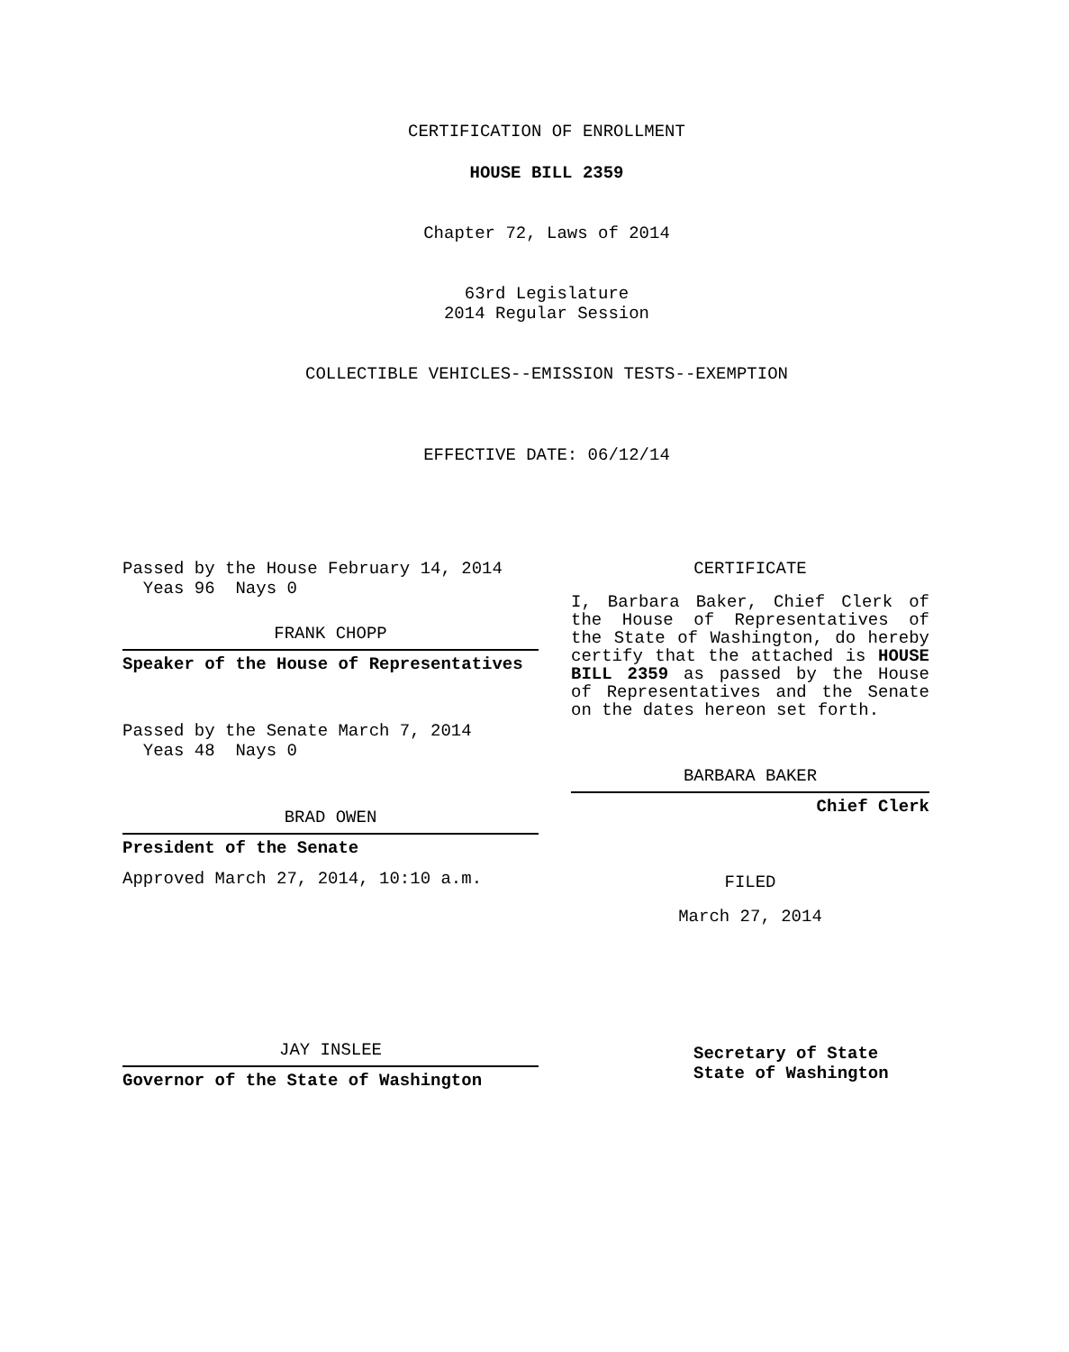CERTIFICATION OF ENROLLMENT
HOUSE BILL 2359
Chapter 72, Laws of 2014
63rd Legislature
2014 Regular Session
COLLECTIBLE VEHICLES--EMISSION TESTS--EXEMPTION
EFFECTIVE DATE: 06/12/14
Passed by the House February 14, 2014
Yeas 96 Nays 0
FRANK CHOPP
Speaker of the House of Representatives
Passed by the Senate March 7, 2014
Yeas 48 Nays 0
BRAD OWEN
President of the Senate
Approved March 27, 2014, 10:10 a.m.
JAY INSLEE
Governor of the State of Washington
CERTIFICATE
I, Barbara Baker, Chief Clerk of the House of Representatives of the State of Washington, do hereby certify that the attached is HOUSE BILL 2359 as passed by the House of Representatives and the Senate on the dates hereon set forth.
BARBARA BAKER
Chief Clerk
FILED
March 27, 2014
Secretary of State
State of Washington